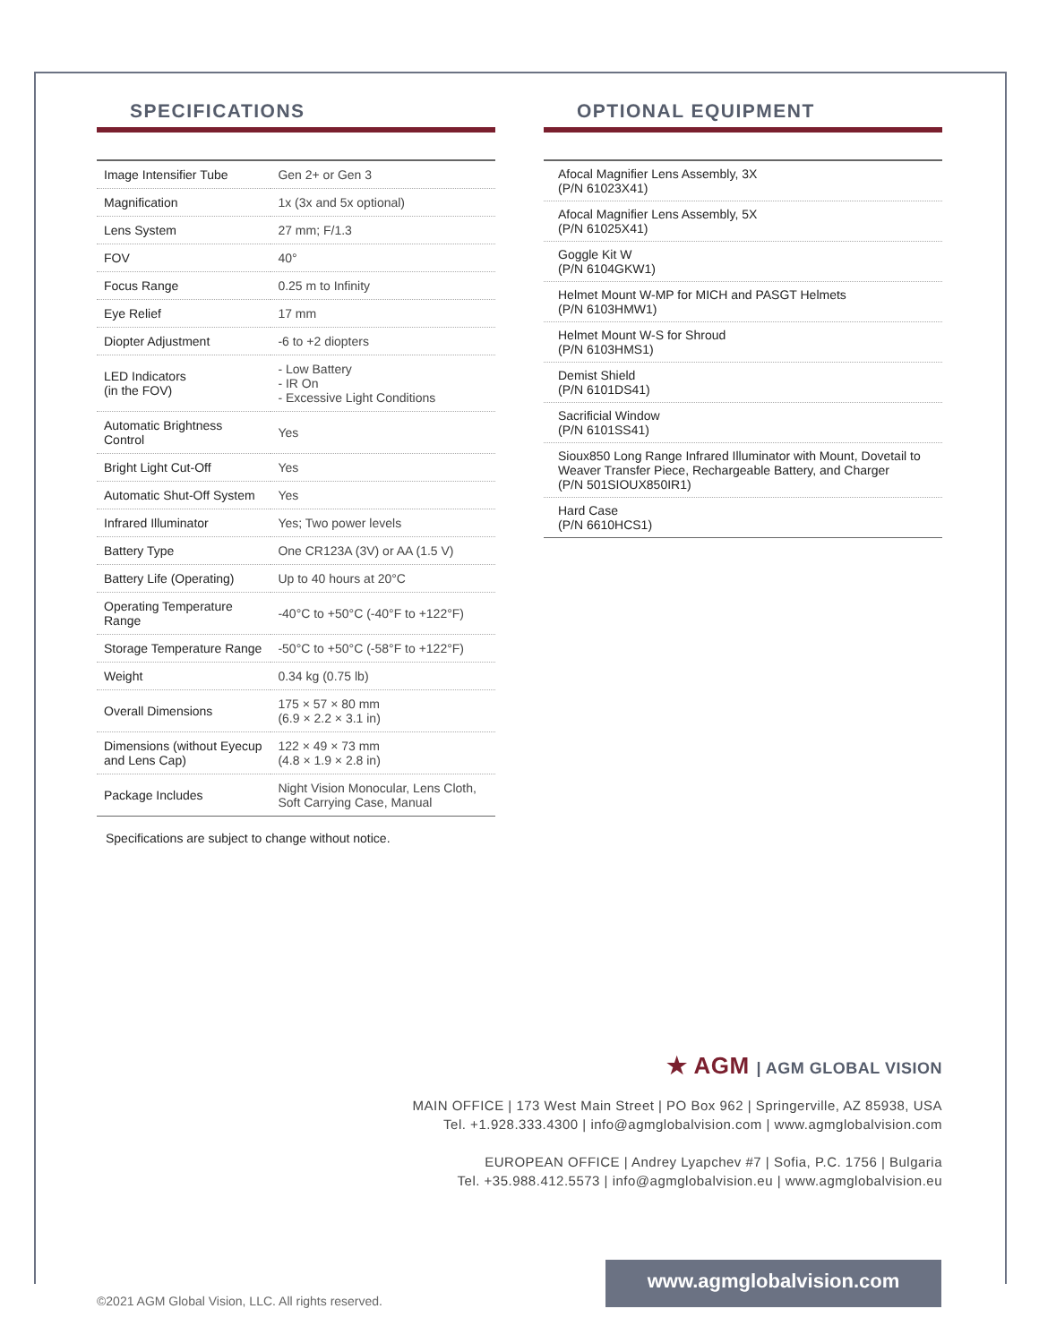SPECIFICATIONS
| Image Intensifier Tube | Gen 2+ or Gen 3 |
| Magnification | 1x (3x and 5x optional) |
| Lens System | 27 mm; F/1.3 |
| FOV | 40° |
| Focus Range | 0.25 m to Infinity |
| Eye Relief | 17 mm |
| Diopter Adjustment | -6 to +2 diopters |
| LED Indicators (in the FOV) | - Low Battery - IR On - Excessive Light Conditions |
| Automatic Brightness Control | Yes |
| Bright Light Cut-Off | Yes |
| Automatic Shut-Off System | Yes |
| Infrared Illuminator | Yes; Two power levels |
| Battery Type | One CR123A (3V) or AA (1.5 V) |
| Battery Life (Operating) | Up to 40 hours at 20°C |
| Operating Temperature Range | -40°C to +50°C (-40°F to +122°F) |
| Storage Temperature Range | -50°C to +50°C (-58°F to +122°F) |
| Weight | 0.34 kg (0.75 lb) |
| Overall Dimensions | 175 × 57 × 80 mm (6.9 × 2.2 × 3.1 in) |
| Dimensions (without Eyecup and Lens Cap) | 122 × 49 × 73 mm (4.8 × 1.9 × 2.8 in) |
| Package Includes | Night Vision Monocular, Lens Cloth, Soft Carrying Case, Manual |
Specifications are subject to change without notice.
OPTIONAL EQUIPMENT
| Afocal Magnifier Lens Assembly, 3X (P/N 61023X41) |
| Afocal Magnifier Lens Assembly, 5X (P/N 61025X41) |
| Goggle Kit W (P/N 6104GKW1) |
| Helmet Mount W-MP for MICH and PASGT Helmets (P/N 6103HMW1) |
| Helmet Mount W-S for Shroud (P/N 6103HMS1) |
| Demist Shield (P/N 6101DS41) |
| Sacrificial Window (P/N 6101SS41) |
| Sioux850 Long Range Infrared Illuminator with Mount, Dovetail to Weaver Transfer Piece, Rechargeable Battery, and Charger (P/N 501SIOUX850IR1) |
| Hard Case (P/N 6610HCS1) |
★ AGM | AGM GLOBAL VISION
MAIN OFFICE | 173 West Main Street | PO Box 962 | Springerville, AZ 85938, USA
Tel. +1.928.333.4300 | info@agmglobalvision.com | www.agmglobalvision.com
EUROPEAN OFFICE | Andrey Lyapchev #7 | Sofia, P.C. 1756 | Bulgaria
Tel. +35.988.412.5573 | info@agmglobalvision.eu | www.agmglobalvision.eu
www.agmglobalvision.com
©2021 AGM Global Vision, LLC. All rights reserved.